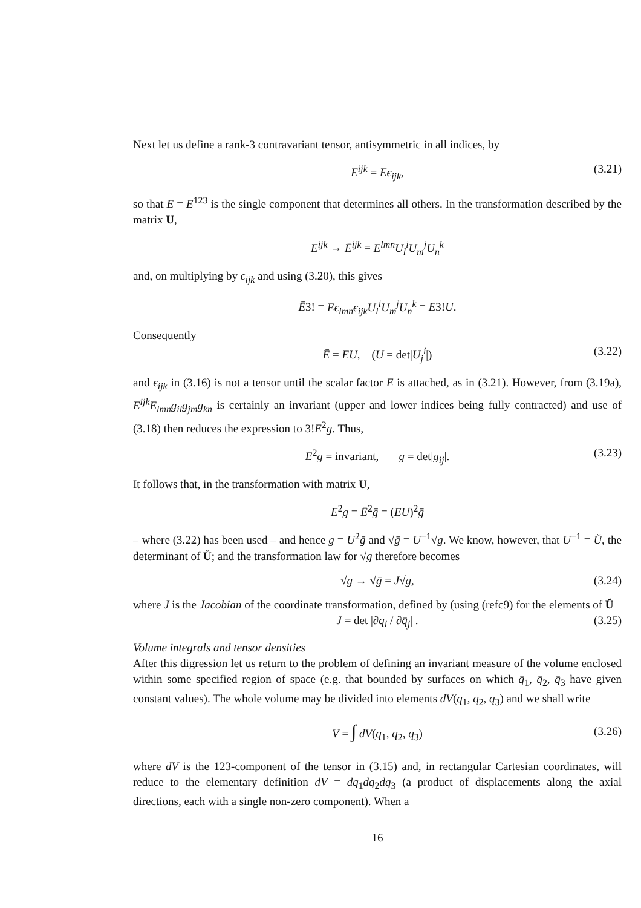Next let us define a rank-3 contravariant tensor, antisymmetric in all indices, by
E<sup>ijk</sup> = Eϵ<sub>ijk</sub>, (3.21)
so that E = E<sup>123</sup> is the single component that determines all others. In the transformation described by the matrix U,
E<sup>ijk</sup> → Ē<sup>ijk</sup> = E<sup>lmn</sup>U<sub>l</sub><sup>i</sup>U<sub>m</sub><sup>j</sup>U<sub>n</sub><sup>k</sup>
and, on multiplying by ϵ<sub>ijk</sub> and using (3.20), this gives
Ē3! = Eϵ<sub>lmn</sub>ϵ<sub>ijk</sub>U<sub>l</sub><sup>i</sup>U<sub>m</sub><sup>j</sup>U<sub>n</sub><sup>k</sup> = E3!U.
Consequently
Ē = EU, (U = det|U<sub>j</sub><sup>i</sup>|) (3.22)
and ϵ<sub>ijk</sub> in (3.16) is not a tensor until the scalar factor E is attached, as in (3.21). However, from (3.19a), E<sup>ijk</sup>E<sub>lmn</sub>g<sub>il</sub>g<sub>jm</sub>g<sub>kn</sub> is certainly an invariant (upper and lower indices being fully contracted) and use of (3.18) then reduces the expression to 3!E<sup>2</sup>g. Thus,
E<sup>2</sup>g = invariant, g = det|g<sub>ij</sub>|. (3.23)
It follows that, in the transformation with matrix U,
E<sup>2</sup>g = Ē<sup>2</sup>ḡ = (EU)<sup>2</sup>ḡ
– where (3.22) has been used – and hence g = U<sup>2</sup>ḡ and √ḡ = U<sup>−1</sup>√g. We know, however, that U<sup>−1</sup> = Ŭ, the determinant of Ŭ; and the transformation law for √g therefore becomes
√g → √ḡ = J√g, (3.24)
where J is the Jacobian of the coordinate transformation, defined by (using (refc9) for the elements of Ŭ
J = det |∂q<sub>i</sub> / ∂q̄<sub>j</sub>| . (3.25)
Volume integrals and tensor densities
After this digression let us return to the problem of defining an invariant measure of the volume enclosed within some specified region of space (e.g. that bounded by surfaces on which q̄<sub>1</sub>, q̄<sub>2</sub>, q̄<sub>3</sub> have given constant values). The whole volume may be divided into elements dV(q<sub>1</sub>, q<sub>2</sub>, q<sub>3</sub>) and we shall write
V = ∫ dV(q<sub>1</sub>, q<sub>2</sub>, q<sub>3</sub>) (3.26)
where dV is the 123-component of the tensor in (3.15) and, in rectangular Cartesian coordinates, will reduce to the elementary definition dV = dq<sub>1</sub>dq<sub>2</sub>dq<sub>3</sub> (a product of displacements along the axial directions, each with a single non-zero component). When a
16